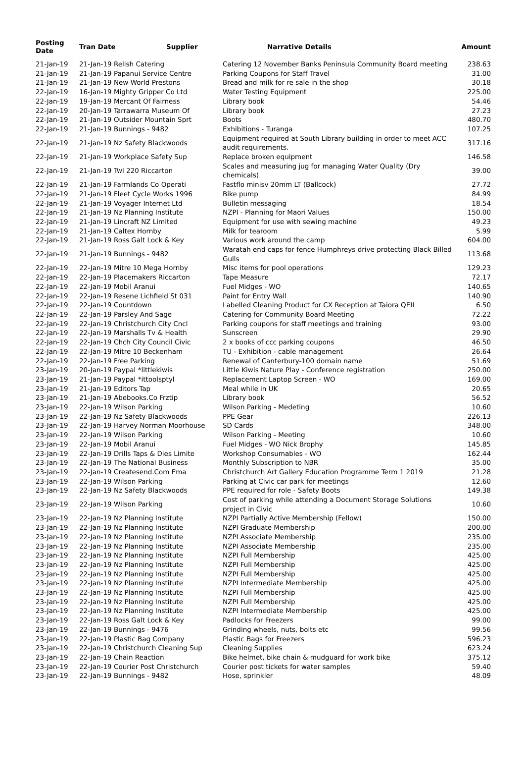| Posting Date | Tran Date | Supplier | Narrative Details | Amount |
| --- | --- | --- | --- | --- |
| 21-Jan-19 | 21-Jan-19 Relish Catering | | Catering 12 November Banks Peninsula Community Board meeting | 238.63 |
| 21-Jan-19 | 21-Jan-19 Papanui Service Centre | | Parking Coupons for Staff Travel | 31.00 |
| 21-Jan-19 | 21-Jan-19 New World Prestons | | Bread and milk for re sale in the shop | 30.18 |
| 22-Jan-19 | 16-Jan-19 Mighty Gripper Co Ltd | | Water Testing Equipment | 225.00 |
| 22-Jan-19 | 19-Jan-19 Mercant Of Fairness | | Library book | 54.46 |
| 22-Jan-19 | 20-Jan-19 Tarrawarra Museum Of | | Library book | 27.23 |
| 22-Jan-19 | 21-Jan-19 Outsider Mountain Sprt | | Boots | 480.70 |
| 22-Jan-19 | 21-Jan-19 Bunnings - 9482 | | Exhibitions - Turanga | 107.25 |
| 22-Jan-19 | 21-Jan-19 Nz Safety Blackwoods | | Equipment required at South Library building in order to meet ACC audit requirements. | 317.16 |
| 22-Jan-19 | 21-Jan-19 Workplace Safety Sup | | Replace broken equipment | 146.58 |
| 22-Jan-19 | 21-Jan-19 Twl 220 Riccarton | | Scales and measuring jug for managing Water Quality (Dry chemicals) | 39.00 |
| 22-Jan-19 | 21-Jan-19 Farmlands Co Operati | | Fastflo minisv 20mm LT (Ballcock) | 27.72 |
| 22-Jan-19 | 21-Jan-19 Fleet Cycle Works 1996 | | Bike pump | 84.99 |
| 22-Jan-19 | 21-Jan-19 Voyager Internet Ltd | | Bulletin messaging | 18.54 |
| 22-Jan-19 | 21-Jan-19 Nz Planning Institute | | NZPI - Planning for Maori Values | 150.00 |
| 22-Jan-19 | 21-Jan-19 Lincraft NZ Limited | | Equipment for use with sewing machine | 49.23 |
| 22-Jan-19 | 21-Jan-19 Caltex Hornby | | Milk for tearoom | 5.99 |
| 22-Jan-19 | 21-Jan-19 Ross Galt Lock & Key | | Various work around the camp | 604.00 |
| 22-Jan-19 | 21-Jan-19 Bunnings - 9482 | | Waratah end caps for fence Humphreys drive protecting Black Billed Gulls | 113.68 |
| 22-Jan-19 | 22-Jan-19 Mitre 10 Mega Hornby | | Misc items for pool operations | 129.23 |
| 22-Jan-19 | 22-Jan-19 Placemakers Riccarton | | Tape Measure | 72.17 |
| 22-Jan-19 | 22-Jan-19 Mobil Aranui | | Fuel Midges - WO | 140.65 |
| 22-Jan-19 | 22-Jan-19 Resene Lichfield St 031 | | Paint for Entry Wall | 140.90 |
| 22-Jan-19 | 22-Jan-19 Countdown | | Labelled Cleaning Product for CX Reception at Taiora QEII | 6.50 |
| 22-Jan-19 | 22-Jan-19 Parsley And Sage | | Catering for Community Board Meeting | 72.22 |
| 22-Jan-19 | 22-Jan-19 Christchurch City Cncl | | Parking coupons for staff meetings and training | 93.00 |
| 22-Jan-19 | 22-Jan-19 Marshalls Tv & Health | | Sunscreen | 29.90 |
| 22-Jan-19 | 22-Jan-19 Chch City Council Civic | | 2 x books of ccc parking coupons | 46.50 |
| 22-Jan-19 | 22-Jan-19 Mitre 10 Beckenham | | TU - Exhibition - cable management | 26.64 |
| 22-Jan-19 | 22-Jan-19 Free Parking | | Renewal of Canterbury-100 domain name | 51.69 |
| 23-Jan-19 | 20-Jan-19 Paypal *littlekiwis | | Little Kiwis Nature Play - Conference registration | 250.00 |
| 23-Jan-19 | 21-Jan-19 Paypal *ittoolsptyl | | Replacement Laptop Screen - WO | 169.00 |
| 23-Jan-19 | 21-Jan-19 Editors Tap | | Meal while in UK | 20.65 |
| 23-Jan-19 | 21-Jan-19 Abebooks.Co Frztip | | Library book | 56.52 |
| 23-Jan-19 | 22-Jan-19 Wilson Parking | | Wilson Parking - Medeting | 10.60 |
| 23-Jan-19 | 22-Jan-19 Nz Safety Blackwoods | | PPE Gear | 226.13 |
| 23-Jan-19 | 22-Jan-19 Harvey Norman Moorhouse | | SD Cards | 348.00 |
| 23-Jan-19 | 22-Jan-19 Wilson Parking | | Wilson Parking - Meeting | 10.60 |
| 23-Jan-19 | 22-Jan-19 Mobil Aranui | | Fuel Midges - WO Nick Brophy | 145.85 |
| 23-Jan-19 | 22-Jan-19 Drills Taps & Dies Limite | | Workshop Consumables - WO | 162.44 |
| 23-Jan-19 | 22-Jan-19 The National Business | | Monthly Subscription to NBR | 35.00 |
| 23-Jan-19 | 22-Jan-19 Createsend.Com Ema | | Christchurch Art Gallery Education Programme Term 1 2019 | 21.28 |
| 23-Jan-19 | 22-Jan-19 Wilson Parking | | Parking at Civic car park for meetings | 12.60 |
| 23-Jan-19 | 22-Jan-19 Nz Safety Blackwoods | | PPE required for role - Safety Boots | 149.38 |
| 23-Jan-19 | 22-Jan-19 Wilson Parking | | Cost of parking while attending a Document Storage Solutions project in Civic | 10.60 |
| 23-Jan-19 | 22-Jan-19 Nz Planning Institute | | NZPI Partially Active Membership (Fellow) | 150.00 |
| 23-Jan-19 | 22-Jan-19 Nz Planning Institute | | NZPI Graduate Membership | 200.00 |
| 23-Jan-19 | 22-Jan-19 Nz Planning Institute | | NZPI Associate Membership | 235.00 |
| 23-Jan-19 | 22-Jan-19 Nz Planning Institute | | NZPI Associate Membership | 235.00 |
| 23-Jan-19 | 22-Jan-19 Nz Planning Institute | | NZPI Full Membership | 425.00 |
| 23-Jan-19 | 22-Jan-19 Nz Planning Institute | | NZPI Full Membership | 425.00 |
| 23-Jan-19 | 22-Jan-19 Nz Planning Institute | | NZPI Full Membership | 425.00 |
| 23-Jan-19 | 22-Jan-19 Nz Planning Institute | | NZPI Intermediate Membership | 425.00 |
| 23-Jan-19 | 22-Jan-19 Nz Planning Institute | | NZPI Full Membership | 425.00 |
| 23-Jan-19 | 22-Jan-19 Nz Planning Institute | | NZPI Full Membership | 425.00 |
| 23-Jan-19 | 22-Jan-19 Nz Planning Institute | | NZPI Intermediate Membership | 425.00 |
| 23-Jan-19 | 22-Jan-19 Ross Galt Lock & Key | | Padlocks for Freezers | 99.00 |
| 23-Jan-19 | 22-Jan-19 Bunnings - 9476 | | Grinding wheels, nuts, bolts etc | 99.56 |
| 23-Jan-19 | 22-Jan-19 Plastic Bag Company | | Plastic Bags for Freezers | 596.23 |
| 23-Jan-19 | 22-Jan-19 Christchurch Cleaning Sup | | Cleaning Supplies | 623.24 |
| 23-Jan-19 | 22-Jan-19 Chain Reaction | | Bike helmet, bike chain & mudguard for work bike | 375.12 |
| 23-Jan-19 | 22-Jan-19 Courier Post Christchurch | | Courier post tickets for water samples | 59.40 |
| 23-Jan-19 | 22-Jan-19 Bunnings - 9482 | | Hose, sprinkler | 48.09 |